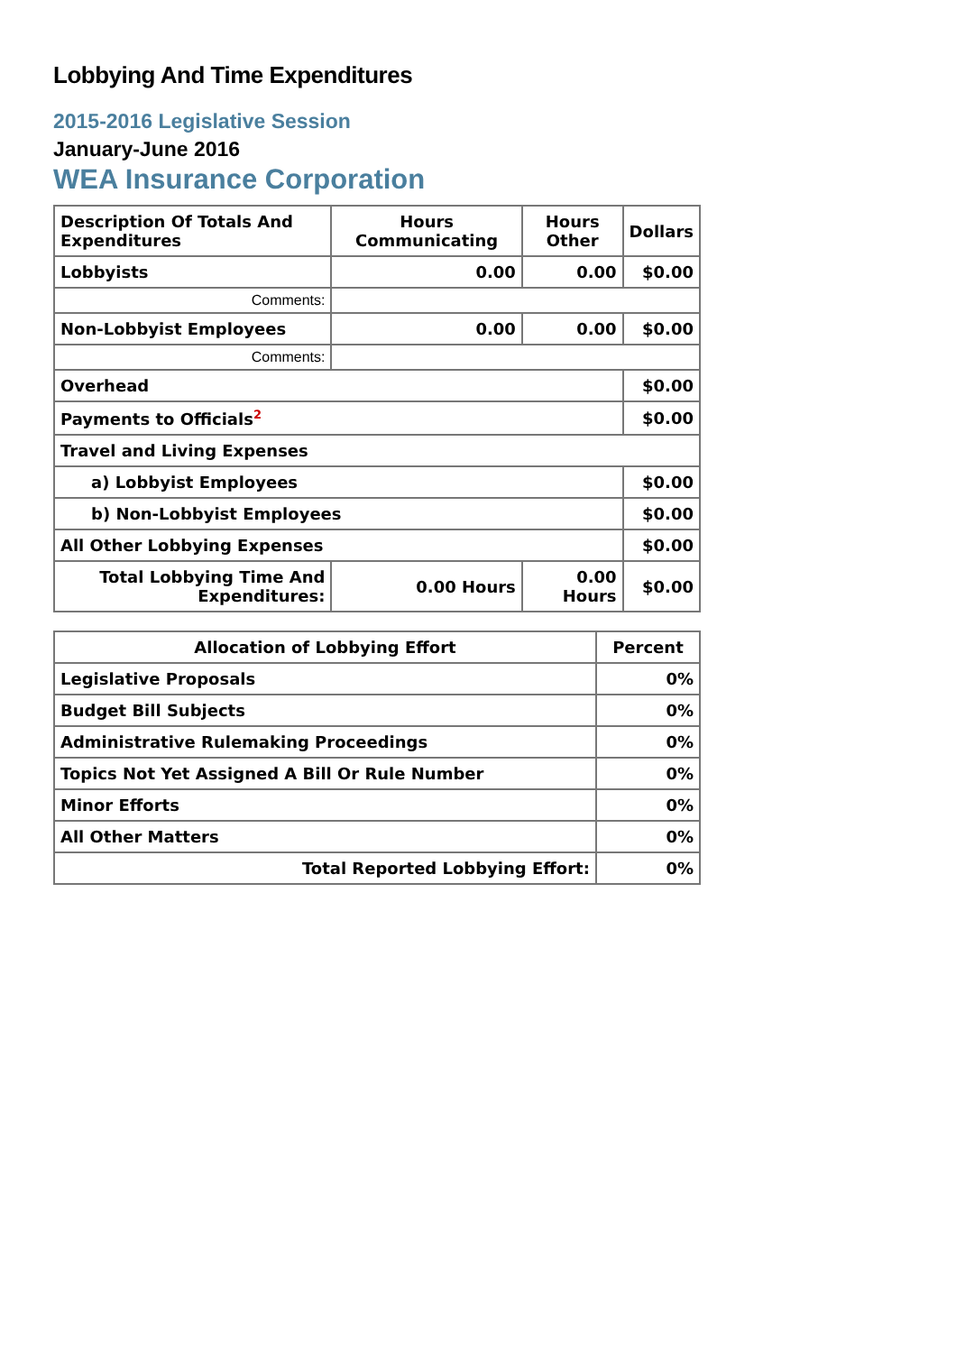Lobbying And Time Expenditures
2015-2016 Legislative Session
January-June 2016
WEA Insurance Corporation
| Description Of Totals And Expenditures | Hours Communicating | Hours Other | Dollars |
| --- | --- | --- | --- |
| Lobbyists | 0.00 | 0.00 | $0.00 |
| Comments: | | | |
| Non-Lobbyist Employees | 0.00 | 0.00 | $0.00 |
| Comments: | | | |
| Overhead | | | $0.00 |
| Payments to Officials<sup>2</sup> | | | $0.00 |
| Travel and Living Expenses | | | |
| a) Lobbyist Employees | | | $0.00 |
| b) Non-Lobbyist Employees | | | $0.00 |
| All Other Lobbying Expenses | | | $0.00 |
| Total Lobbying Time And Expenditures: | 0.00 Hours | 0.00 Hours | $0.00 |
| Allocation of Lobbying Effort | Percent |
| --- | --- |
| Legislative Proposals | 0% |
| Budget Bill Subjects | 0% |
| Administrative Rulemaking Proceedings | 0% |
| Topics Not Yet Assigned A Bill Or Rule Number | 0% |
| Minor Efforts | 0% |
| All Other Matters | 0% |
| Total Reported Lobbying Effort: | 0% |